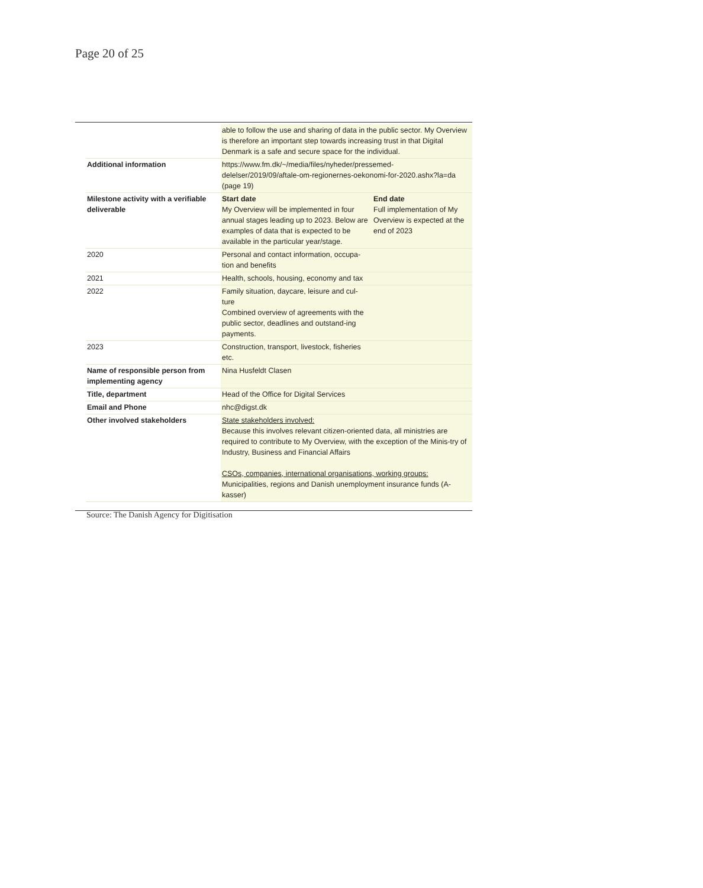Page 20 of 25
| | able to follow the use and sharing of data in the public sector. My Overview is therefore an important step towards increasing trust in that Digital Denmark is a safe and secure space for the individual. | |
| Additional information | https://www.fm.dk/~/media/files/nyheder/pressemed-delelser/2019/09/aftale-om-regionernes-oekonomi-for-2020.ashx?la=da (page 19) | |
| Milestone activity with a verifiable deliverable | Start date My Overview will be implemented in four annual stages leading up to 2023. Below are examples of data that is expected to be available in the particular year/stage. | End date Full implementation of My Overview is expected at the end of 2023 |
| 2020 | Personal and contact information, occupa-tion and benefits | |
| 2021 | Health, schools, housing, economy and tax | |
| 2022 | Family situation, daycare, leisure and cul-ture Combined overview of agreements with the public sector, deadlines and outstand-ing payments. | |
| 2023 | Construction, transport, livestock, fisheries etc. | |
| Name of responsible person from implementing agency | Nina Husfeldt Clasen | |
| Title, department | Head of the Office for Digital Services | |
| Email and Phone | nhc@digst.dk | |
| Other involved stakeholders | State stakeholders involved: Because this involves relevant citizen-oriented data, all ministries are required to contribute to My Overview, with the exception of the Minis-try of Industry, Business and Financial Affairs CSOs, companies, international organisations, working groups: Municipalities, regions and Danish unemployment insurance funds (A-kasser) | |
Source: The Danish Agency for Digitisation